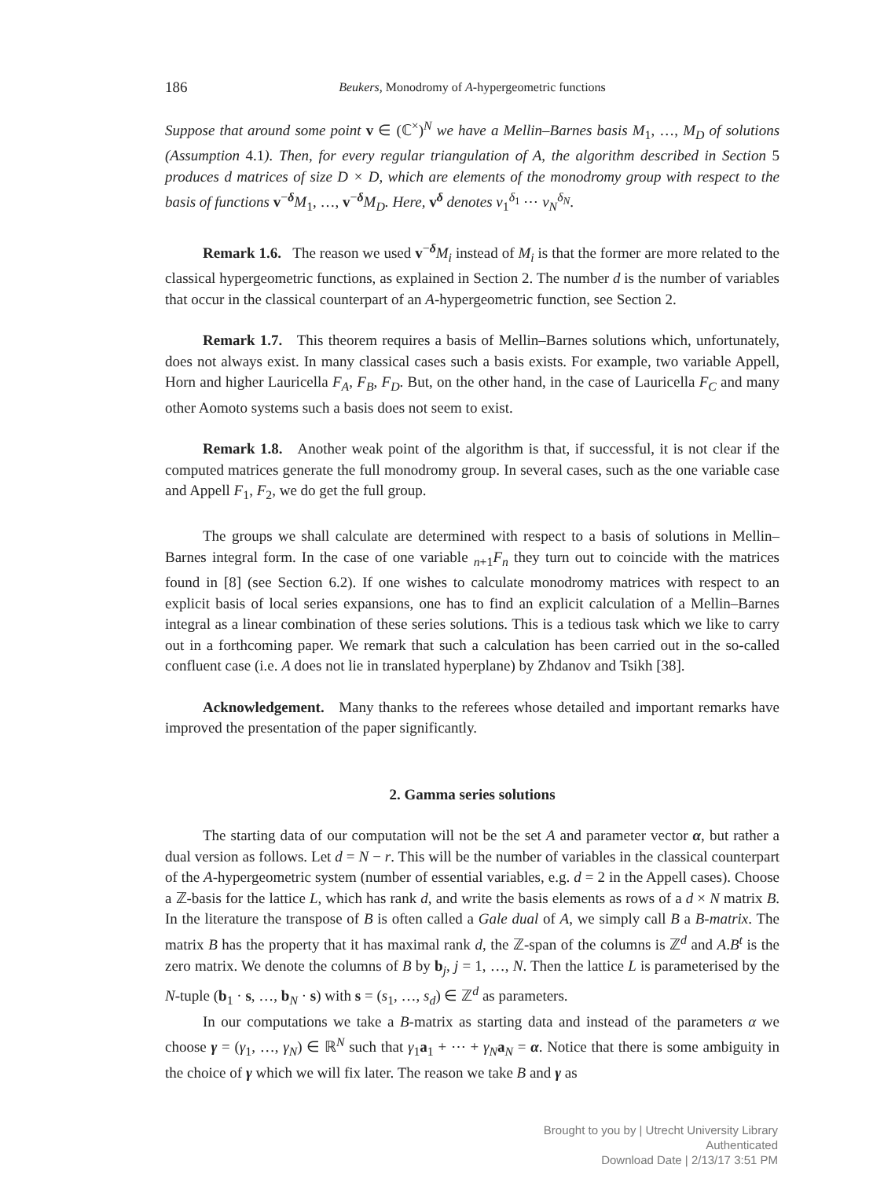186 Beukers, Monodromy of A-hypergeometric functions
Suppose that around some point v ∈ (ℂ<sup>×</sup>)<sup>N</sup> we have a Mellin–Barnes basis M<sub>1</sub>, …, M<sub>D</sub> of solutions (Assumption 4.1). Then, for every regular triangulation of A, the algorithm described in Section 5 produces d matrices of size D × D, which are elements of the monodromy group with respect to the basis of functions v<sup>−δ</sup>M<sub>1</sub>, …, v<sup>−δ</sup>M<sub>D</sub>. Here, v<sup>δ</sup> denotes v<sub>1</sub><sup>δ<sub>1</sub></sup> ⋯ v<sub>N</sub><sup>δ<sub>N</sub></sup>.
Remark 1.6. The reason we used v<sup>−δ</sup>M<sub>i</sub> instead of M<sub>i</sub> is that the former are more related to the classical hypergeometric functions, as explained in Section 2. The number d is the number of variables that occur in the classical counterpart of an A-hypergeometric function, see Section 2.
Remark 1.7. This theorem requires a basis of Mellin–Barnes solutions which, unfortunately, does not always exist. In many classical cases such a basis exists. For example, two variable Appell, Horn and higher Lauricella F<sub>A</sub>, F<sub>B</sub>, F<sub>D</sub>. But, on the other hand, in the case of Lauricella F<sub>C</sub> and many other Aomoto systems such a basis does not seem to exist.
Remark 1.8. Another weak point of the algorithm is that, if successful, it is not clear if the computed matrices generate the full monodromy group. In several cases, such as the one variable case and Appell F<sub>1</sub>, F<sub>2</sub>, we do get the full group.
The groups we shall calculate are determined with respect to a basis of solutions in Mellin–Barnes integral form. In the case of one variable <sub>n+1</sub>F<sub>n</sub> they turn out to coincide with the matrices found in [8] (see Section 6.2). If one wishes to calculate monodromy matrices with respect to an explicit basis of local series expansions, one has to find an explicit calculation of a Mellin–Barnes integral as a linear combination of these series solutions. This is a tedious task which we like to carry out in a forthcoming paper. We remark that such a calculation has been carried out in the so-called confluent case (i.e. A does not lie in translated hyperplane) by Zhdanov and Tsikh [38].
Acknowledgement. Many thanks to the referees whose detailed and important remarks have improved the presentation of the paper significantly.
2. Gamma series solutions
The starting data of our computation will not be the set A and parameter vector α, but rather a dual version as follows. Let d = N − r. This will be the number of variables in the classical counterpart of the A-hypergeometric system (number of essential variables, e.g. d = 2 in the Appell cases). Choose a ℤ-basis for the lattice L, which has rank d, and write the basis elements as rows of a d × N matrix B. In the literature the transpose of B is often called a Gale dual of A, we simply call B a B-matrix. The matrix B has the property that it has maximal rank d, the ℤ-span of the columns is ℤ<sup>d</sup> and A.B<sup>t</sup> is the zero matrix. We denote the columns of B by b<sub>j</sub>, j = 1, …, N. Then the lattice L is parameterised by the N-tuple (b<sub>1</sub> · s, …, b<sub>N</sub> · s) with s = (s<sub>1</sub>, …, s<sub>d</sub>) ∈ ℤ<sup>d</sup> as parameters.
In our computations we take a B-matrix as starting data and instead of the parameters α we choose γ = (γ<sub>1</sub>, …, γ<sub>N</sub>) ∈ ℝ<sup>N</sup> such that γ<sub>1</sub>a<sub>1</sub> + ⋯ + γ<sub>N</sub> a<sub>N</sub> = α. Notice that there is some ambiguity in the choice of γ which we will fix later. The reason we take B and γ as
Brought to you by | Utrecht University Library
Authenticated
Download Date | 2/13/17 3:51 PM